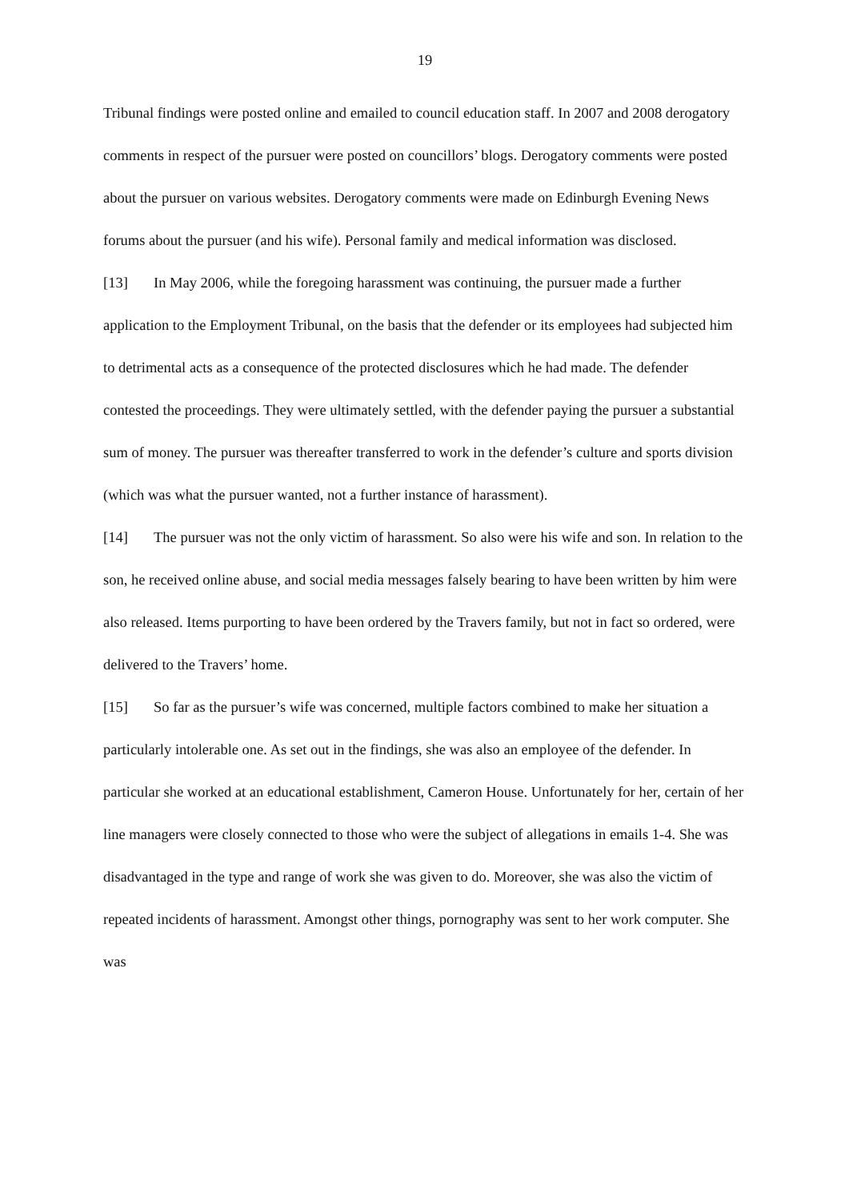19
Tribunal findings were posted online and emailed to council education staff. In 2007 and 2008 derogatory comments in respect of the pursuer were posted on councillors’ blogs. Derogatory comments were posted about the pursuer on various websites. Derogatory comments were made on Edinburgh Evening News forums about the pursuer (and his wife). Personal family and medical information was disclosed.
[13] In May 2006, while the foregoing harassment was continuing, the pursuer made a further application to the Employment Tribunal, on the basis that the defender or its employees had subjected him to detrimental acts as a consequence of the protected disclosures which he had made. The defender contested the proceedings. They were ultimately settled, with the defender paying the pursuer a substantial sum of money. The pursuer was thereafter transferred to work in the defender’s culture and sports division (which was what the pursuer wanted, not a further instance of harassment).
[14] The pursuer was not the only victim of harassment. So also were his wife and son. In relation to the son, he received online abuse, and social media messages falsely bearing to have been written by him were also released. Items purporting to have been ordered by the Travers family, but not in fact so ordered, were delivered to the Travers’ home.
[15] So far as the pursuer’s wife was concerned, multiple factors combined to make her situation a particularly intolerable one. As set out in the findings, she was also an employee of the defender. In particular she worked at an educational establishment, Cameron House. Unfortunately for her, certain of her line managers were closely connected to those who were the subject of allegations in emails 1-4. She was disadvantaged in the type and range of work she was given to do. Moreover, she was also the victim of repeated incidents of harassment. Amongst other things, pornography was sent to her work computer. She was